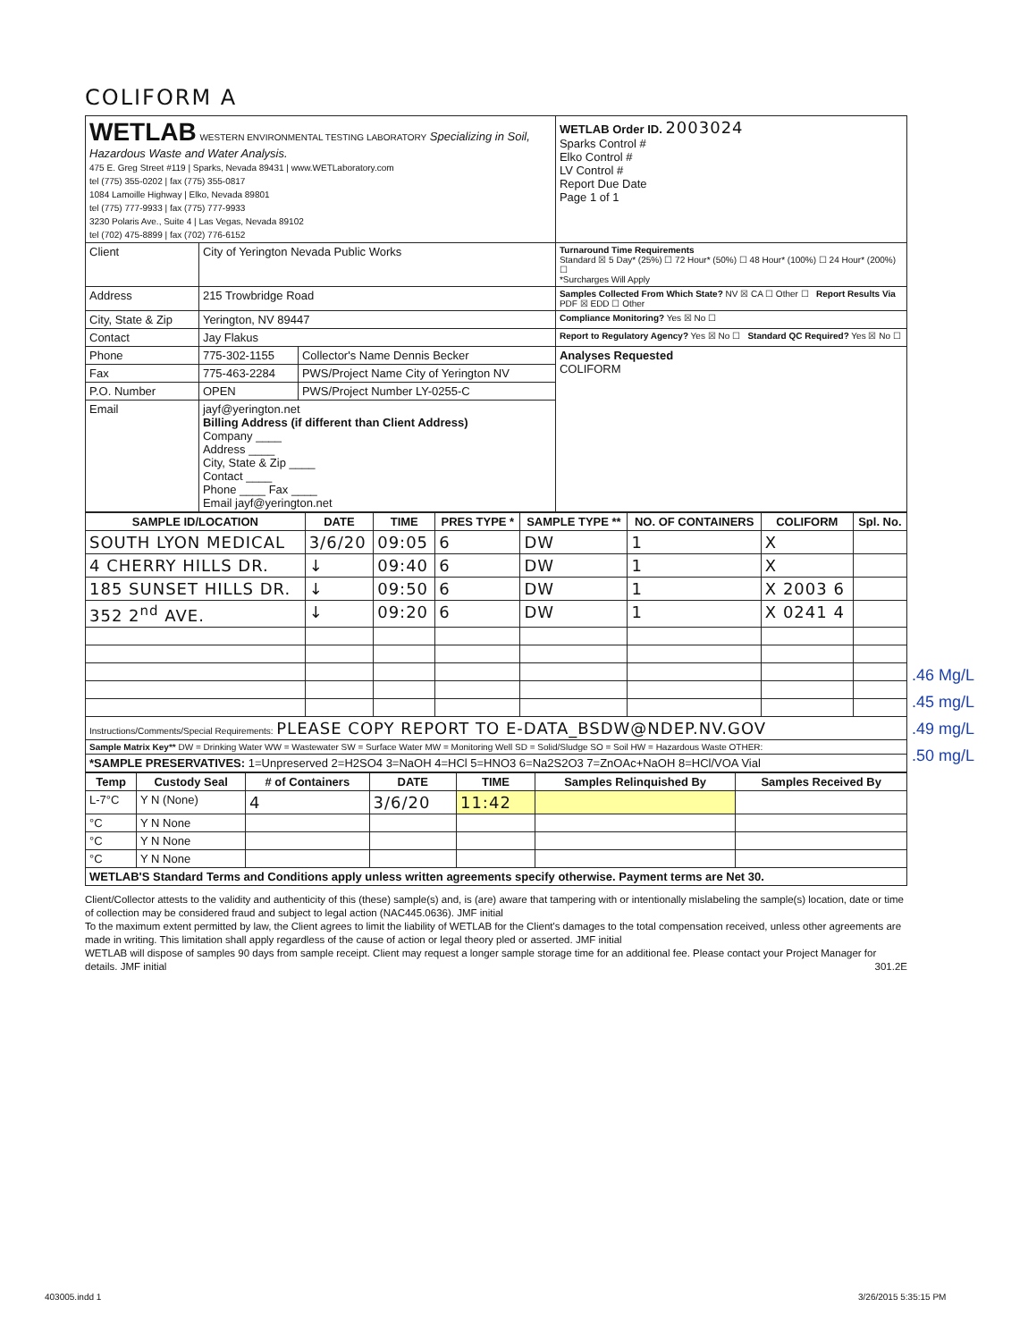COLIFORM A
| WETLAB WESTERN ENVIRONMENTAL TESTING LABORATORY Specializing in Soil, Hazardous Waste and Water Analysis. 475 E. Greg Street #119 / Sparks, Nevada 89431 / www.WETLaboratory.com tel (775) 355-0202 / fax (775) 355-0817 1084 Lamoille Highway / Elko, Nevada 89801 tel (775) 777-9933 / fax (775) 777-9933 3230 Polaris Ave., Suite 4 / Las Vegas, Nevada 89102 tel (702) 475-8899 / fax (702) 776-6152 | | | WETLAB Order ID. 2003024 Sparks Control # Elko Control # LV Control # Report Due Date Page 1 of 1 |
| Client | City of Yerington Nevada Public Works | | Turnaround Time Requirements Standard ☒ 5 Day* (25%) ☐ 72 Hour* (50%) ☐ 48 Hour* (100%) ☐ 24 Hour* (200%) ☐ *Surcharges Will Apply |
| Address | 215 Trowbridge Road | | Samples Collected From Which State? NV ☒ CA ☐ Other ☐ Report Results Via PDF ☒ EDD ☐ Other |
| City, State & Zip | Yerington, NV 89447 | | Compliance Monitoring? Yes ☒ No ☐ |
| Contact | Jay Flakus | | Report to Regulatory Agency? Yes ☒ No ☐ Standard QC Required? Yes ☒ No ☐ |
| Phone | 775-302-1155 | Collector's Name Dennis Becker | Analyses Requested COLIFORM |
| Fax | 775-463-2284 | PWS/Project Name City of Yerington NV | |
| P.O. Number | OPEN | PWS/Project Number LY-0255-C | |
| Email | jayf@yerington.net Billing Address (if different than Client Address) Company ____ Address ____ City, State & Zip ____ Contact ____ Phone ____ Fax ____ Email jayf@yerington.net | | |
| SAMPLE ID/LOCATION | DATE | TIME | PRES TYPE * | SAMPLE TYPE ** | NO. OF CONTAINERS | COLIFORM | Spl. No. |
| --- | --- | --- | --- | --- | --- | --- | --- |
| SOUTH LYON MEDICAL | 3/6/20 | 09:05 | 6 | DW | 1 | X | |
| 4 CHERRY HILLS DR. | ↓ | 09:40 | 6 | DW | 1 | X | |
| 185 SUNSET HILLS DR. | ↓ | 09:50 | 6 | DW | 1 | X 2003 6 | |
| 352 2<sup>nd</sup> AVE. | ↓ | 09:20 | 6 | DW | 1 | X 0241 4 | |
| Instructions/Comments/Special Requirements: PLEASE COPY REPORT TO E-DATA_BSDW@NDEP.NV.GOV | | | | | | | |
| Sample Matrix Key** DW = Drinking Water WW = Wastewater SW = Surface Water MW = Monitoring Well SD = Solid/Sludge SO = Soil HW = Hazardous Waste OTHER: | | | | | | | |
| *SAMPLE PRESERVATIVES: 1=Unpreserved 2=H2SO4 3=NaOH 4=HCl 5=HNO3 6=Na2S2O3 7=ZnOAc+NaOH 8=HCl/VOA Vial | | | | | | | |
| Temp | Custody Seal | # of Containers | DATE | TIME | Samples Relinquished By | Samples Received By |
| --- | --- | --- | --- | --- | --- | --- |
| L-7°C | Y N (None) | 4 | 3/6/20 | 11:42 | | |
| °C | Y N None | | | | | |
| °C | Y N None | | | | | |
| °C | Y N None | | | | | |
| WETLAB'S Standard Terms and Conditions apply unless written agreements specify otherwise. Payment terms are Net 30. | | | | | | |
Client/Collector attests to the validity and authenticity of this (these) sample(s) and, is (are) aware that tampering with or intentionally mislabeling the sample(s) location, date or time of collection may be considered fraud and subject to legal action (NAC445.0636). JMF initial
To the maximum extent permitted by law, the Client agrees to limit the liability of WETLAB for the Client's damages to the total compensation received, unless other agreements are made in writing. This limitation shall apply regardless of the cause of action or legal theory pled or asserted. JMF initial
WETLAB will dispose of samples 90 days from sample receipt. Client may request a longer sample storage time for an additional fee. Please contact your Project Manager for details. JMF initial 301.2E
.46 Mg/L
.45 mg/L
.49 mg/L
.50 mg/L
403005.indd 1 3/26/2015 5:35:15 PM